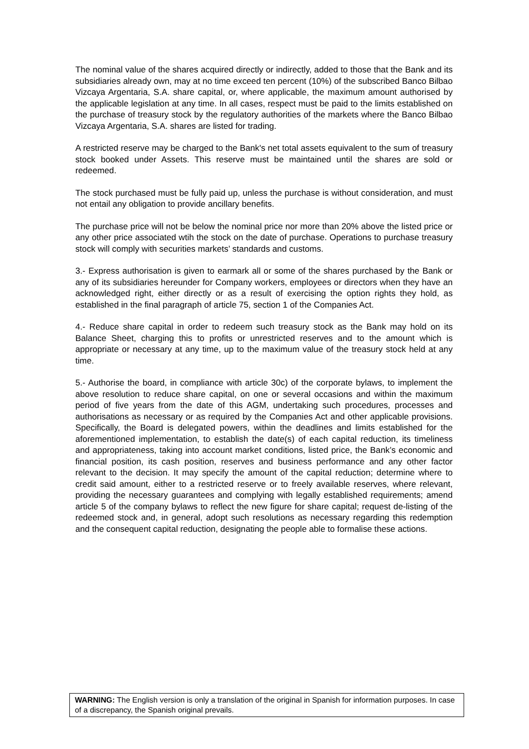The nominal value of the shares acquired directly or indirectly, added to those that the Bank and its subsidiaries already own, may at no time exceed ten percent (10%) of the subscribed Banco Bilbao Vizcaya Argentaria, S.A. share capital, or, where applicable, the maximum amount authorised by the applicable legislation at any time. In all cases, respect must be paid to the limits established on the purchase of treasury stock by the regulatory authorities of the markets where the Banco Bilbao Vizcaya Argentaria, S.A. shares are listed for trading.
A restricted reserve may be charged to the Bank's net total assets equivalent to the sum of treasury stock booked under Assets. This reserve must be maintained until the shares are sold or redeemed.
The stock purchased must be fully paid up, unless the purchase is without consideration, and must not entail any obligation to provide ancillary benefits.
The purchase price will not be below the nominal price nor more than 20% above the listed price or any other price associated wtih the stock on the date of purchase. Operations to purchase treasury stock will comply with securities markets’ standards and customs.
3.- Express authorisation is given to earmark all or some of the shares purchased by the Bank or any of its subsidiaries hereunder for Company workers, employees or directors when they have an acknowledged right, either directly or as a result of exercising the option rights they hold, as established in the final paragraph of article 75, section 1 of the Companies Act.
4.- Reduce share capital in order to redeem such treasury stock as the Bank may hold on its Balance Sheet, charging this to profits or unrestricted reserves and to the amount which is appropriate or necessary at any time, up to the maximum value of the treasury stock held at any time.
5.- Authorise the board, in compliance with article 30c) of the corporate bylaws, to implement the above resolution to reduce share capital, on one or several occasions and within the maximum period of five years from the date of this AGM, undertaking such procedures, processes and authorisations as necessary or as required by the Companies Act and other applicable provisions. Specifically, the Board is delegated powers, within the deadlines and limits established for the aforementioned implementation, to establish the date(s) of each capital reduction, its timeliness and appropriateness, taking into account market conditions, listed price, the Bank’s economic and financial position, its cash position, reserves and business performance and any other factor relevant to the decision. It may specify the amount of the capital reduction; determine where to credit said amount, either to a restricted reserve or to freely available reserves, where relevant, providing the necessary guarantees and complying with legally established requirements; amend article 5 of the company bylaws to reflect the new figure for share capital; request de-listing of the redeemed stock and, in general, adopt such resolutions as necessary regarding this redemption and the consequent capital reduction, designating the people able to formalise these actions.
WARNING: The English version is only a translation of the original in Spanish for information purposes. In case of a discrepancy, the Spanish original prevails.